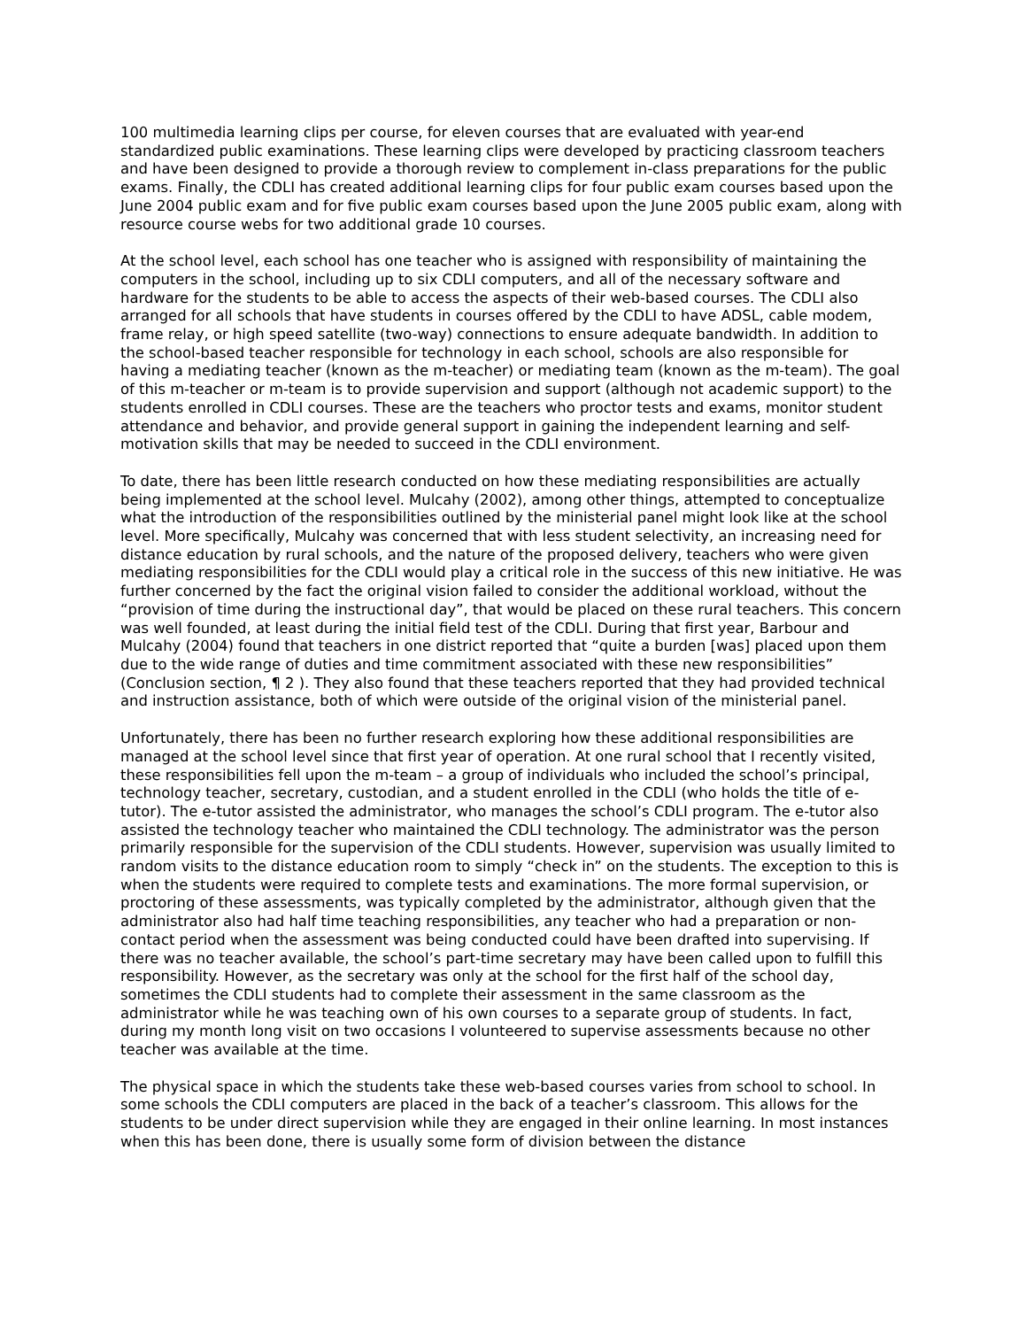100 multimedia learning clips per course, for eleven courses that are evaluated with year-end standardized public examinations. These learning clips were developed by practicing classroom teachers and have been designed to provide a thorough review to complement in-class preparations for the public exams. Finally, the CDLI has created additional learning clips for four public exam courses based upon the June 2004 public exam and for five public exam courses based upon the June 2005 public exam, along with resource course webs for two additional grade 10 courses.
At the school level, each school has one teacher who is assigned with responsibility of maintaining the computers in the school, including up to six CDLI computers, and all of the necessary software and hardware for the students to be able to access the aspects of their web-based courses. The CDLI also arranged for all schools that have students in courses offered by the CDLI to have ADSL, cable modem, frame relay, or high speed satellite (two-way) connections to ensure adequate bandwidth. In addition to the school-based teacher responsible for technology in each school, schools are also responsible for having a mediating teacher (known as the m-teacher) or mediating team (known as the m-team). The goal of this m-teacher or m-team is to provide supervision and support (although not academic support) to the students enrolled in CDLI courses. These are the teachers who proctor tests and exams, monitor student attendance and behavior, and provide general support in gaining the independent learning and self-motivation skills that may be needed to succeed in the CDLI environment.
To date, there has been little research conducted on how these mediating responsibilities are actually being implemented at the school level. Mulcahy (2002), among other things, attempted to conceptualize what the introduction of the responsibilities outlined by the ministerial panel might look like at the school level. More specifically, Mulcahy was concerned that with less student selectivity, an increasing need for distance education by rural schools, and the nature of the proposed delivery, teachers who were given mediating responsibilities for the CDLI would play a critical role in the success of this new initiative. He was further concerned by the fact the original vision failed to consider the additional workload, without the “provision of time during the instructional day”, that would be placed on these rural teachers. This concern was well founded, at least during the initial field test of the CDLI. During that first year, Barbour and Mulcahy (2004) found that teachers in one district reported that “quite a burden [was] placed upon them due to the wide range of duties and time commitment associated with these new responsibilities” (Conclusion section, ¶ 2 ). They also found that these teachers reported that they had provided technical and instruction assistance, both of which were outside of the original vision of the ministerial panel.
Unfortunately, there has been no further research exploring how these additional responsibilities are managed at the school level since that first year of operation. At one rural school that I recently visited, these responsibilities fell upon the m-team – a group of individuals who included the school’s principal, technology teacher, secretary, custodian, and a student enrolled in the CDLI (who holds the title of e-tutor). The e-tutor assisted the administrator, who manages the school’s CDLI program. The e-tutor also assisted the technology teacher who maintained the CDLI technology. The administrator was the person primarily responsible for the supervision of the CDLI students. However, supervision was usually limited to random visits to the distance education room to simply “check in” on the students. The exception to this is when the students were required to complete tests and examinations. The more formal supervision, or proctoring of these assessments, was typically completed by the administrator, although given that the administrator also had half time teaching responsibilities, any teacher who had a preparation or non-contact period when the assessment was being conducted could have been drafted into supervising. If there was no teacher available, the school’s part-time secretary may have been called upon to fulfill this responsibility. However, as the secretary was only at the school for the first half of the school day, sometimes the CDLI students had to complete their assessment in the same classroom as the administrator while he was teaching own of his own courses to a separate group of students. In fact, during my month long visit on two occasions I volunteered to supervise assessments because no other teacher was available at the time.
The physical space in which the students take these web-based courses varies from school to school. In some schools the CDLI computers are placed in the back of a teacher’s classroom. This allows for the students to be under direct supervision while they are engaged in their online learning. In most instances when this has been done, there is usually some form of division between the distance